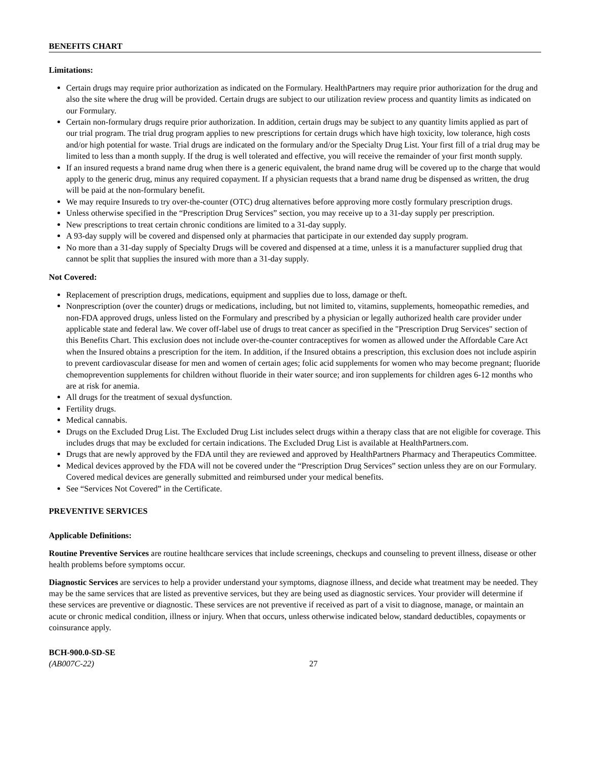BENEFITS CHART
Limitations:
Certain drugs may require prior authorization as indicated on the Formulary. HealthPartners may require prior authorization for the drug and also the site where the drug will be provided. Certain drugs are subject to our utilization review process and quantity limits as indicated on our Formulary.
Certain non-formulary drugs require prior authorization. In addition, certain drugs may be subject to any quantity limits applied as part of our trial program. The trial drug program applies to new prescriptions for certain drugs which have high toxicity, low tolerance, high costs and/or high potential for waste. Trial drugs are indicated on the formulary and/or the Specialty Drug List. Your first fill of a trial drug may be limited to less than a month supply. If the drug is well tolerated and effective, you will receive the remainder of your first month supply.
If an insured requests a brand name drug when there is a generic equivalent, the brand name drug will be covered up to the charge that would apply to the generic drug, minus any required copayment. If a physician requests that a brand name drug be dispensed as written, the drug will be paid at the non-formulary benefit.
We may require Insureds to try over-the-counter (OTC) drug alternatives before approving more costly formulary prescription drugs.
Unless otherwise specified in the “Prescription Drug Services” section, you may receive up to a 31-day supply per prescription.
New prescriptions to treat certain chronic conditions are limited to a 31-day supply.
A 93-day supply will be covered and dispensed only at pharmacies that participate in our extended day supply program.
No more than a 31-day supply of Specialty Drugs will be covered and dispensed at a time, unless it is a manufacturer supplied drug that cannot be split that supplies the insured with more than a 31-day supply.
Not Covered:
Replacement of prescription drugs, medications, equipment and supplies due to loss, damage or theft.
Nonprescription (over the counter) drugs or medications, including, but not limited to, vitamins, supplements, homeopathic remedies, and non-FDA approved drugs, unless listed on the Formulary and prescribed by a physician or legally authorized health care provider under applicable state and federal law. We cover off-label use of drugs to treat cancer as specified in the "Prescription Drug Services" section of this Benefits Chart. This exclusion does not include over-the-counter contraceptives for women as allowed under the Affordable Care Act when the Insured obtains a prescription for the item. In addition, if the Insured obtains a prescription, this exclusion does not include aspirin to prevent cardiovascular disease for men and women of certain ages; folic acid supplements for women who may become pregnant; fluoride chemoprevention supplements for children without fluoride in their water source; and iron supplements for children ages 6-12 months who are at risk for anemia.
All drugs for the treatment of sexual dysfunction.
Fertility drugs.
Medical cannabis.
Drugs on the Excluded Drug List. The Excluded Drug List includes select drugs within a therapy class that are not eligible for coverage. This includes drugs that may be excluded for certain indications. The Excluded Drug List is available at HealthPartners.com.
Drugs that are newly approved by the FDA until they are reviewed and approved by HealthPartners Pharmacy and Therapeutics Committee.
Medical devices approved by the FDA will not be covered under the “Prescription Drug Services” section unless they are on our Formulary. Covered medical devices are generally submitted and reimbursed under your medical benefits.
See “Services Not Covered” in the Certificate.
PREVENTIVE SERVICES
Applicable Definitions:
Routine Preventive Services are routine healthcare services that include screenings, checkups and counseling to prevent illness, disease or other health problems before symptoms occur.
Diagnostic Services are services to help a provider understand your symptoms, diagnose illness, and decide what treatment may be needed. They may be the same services that are listed as preventive services, but they are being used as diagnostic services. Your provider will determine if these services are preventive or diagnostic. These services are not preventive if received as part of a visit to diagnose, manage, or maintain an acute or chronic medical condition, illness or injury. When that occurs, unless otherwise indicated below, standard deductibles, copayments or coinsurance apply.
BCH-900.0-SD-SE
(AB007C-22)
27